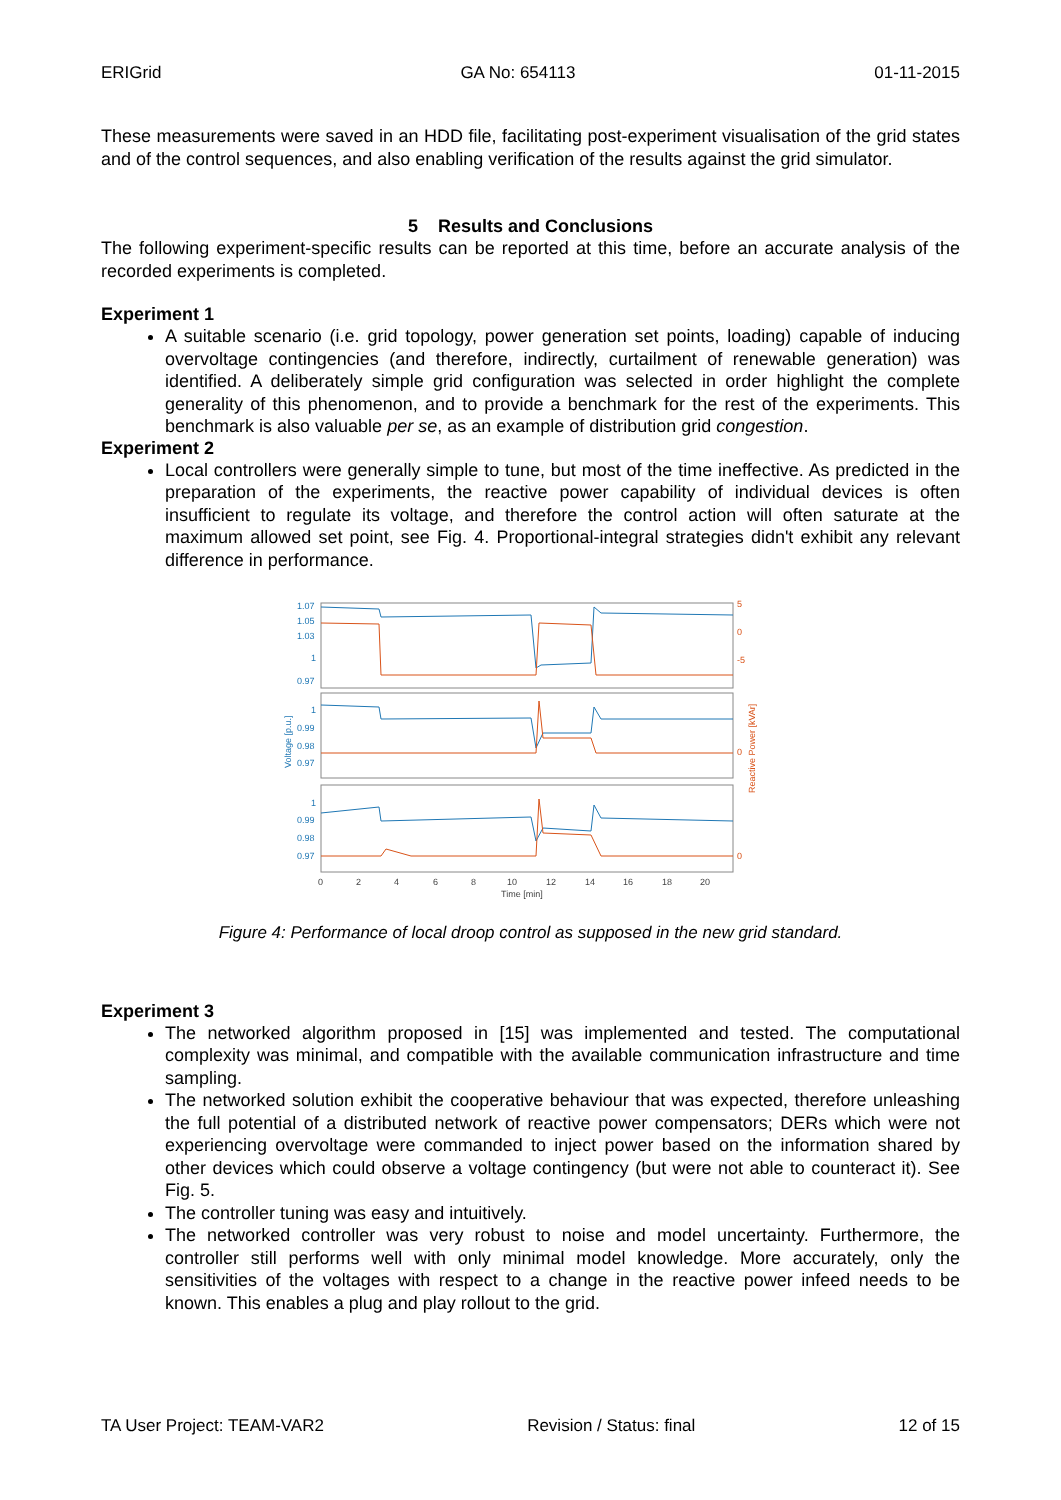ERIGrid GA No: 654113 01-11-2015
These measurements were saved in an HDD file, facilitating post-experiment visualisation of the grid states and of the control sequences, and also enabling verification of the results against the grid simulator.
5 Results and Conclusions
The following experiment-specific results can be reported at this time, before an accurate analysis of the recorded experiments is completed.
Experiment 1
A suitable scenario (i.e. grid topology, power generation set points, loading) capable of inducing overvoltage contingencies (and therefore, indirectly, curtailment of renewable generation) was identified. A deliberately simple grid configuration was selected in order highlight the complete generality of this phenomenon, and to provide a benchmark for the rest of the experiments. This benchmark is also valuable per se, as an example of distribution grid congestion.
Experiment 2
Local controllers were generally simple to tune, but most of the time ineffective. As predicted in the preparation of the experiments, the reactive power capability of individual devices is often insufficient to regulate its voltage, and therefore the control action will often saturate at the maximum allowed set point, see Fig. 4. Proportional-integral strategies didn't exhibit any relevant difference in performance.
1.07
1.05
1.03
1
0.97
1
0.99
0.98
0.97
1
0.99
0.98
0.97
Voltage [p.u.]
5
0
-5
0
0
Reactive Power [kVAr]
0
2
4
6
8
10
12
14
16
18
20
Time [min]
Figure 4: Performance of local droop control as supposed in the new grid standard.
Experiment 3
The networked algorithm proposed in [15] was implemented and tested. The computational complexity was minimal, and compatible with the available communication infrastructure and time sampling.
The networked solution exhibit the cooperative behaviour that was expected, therefore unleashing the full potential of a distributed network of reactive power compensators; DERs which were not experiencing overvoltage were commanded to inject power based on the information shared by other devices which could observe a voltage contingency (but were not able to counteract it). See Fig. 5.
The controller tuning was easy and intuitively.
The networked controller was very robust to noise and model uncertainty. Furthermore, the controller still performs well with only minimal model knowledge. More accurately, only the sensitivities of the voltages with respect to a change in the reactive power infeed needs to be known. This enables a plug and play rollout to the grid.
TA User Project: TEAM-VAR2 Revision / Status: final 12 of 15